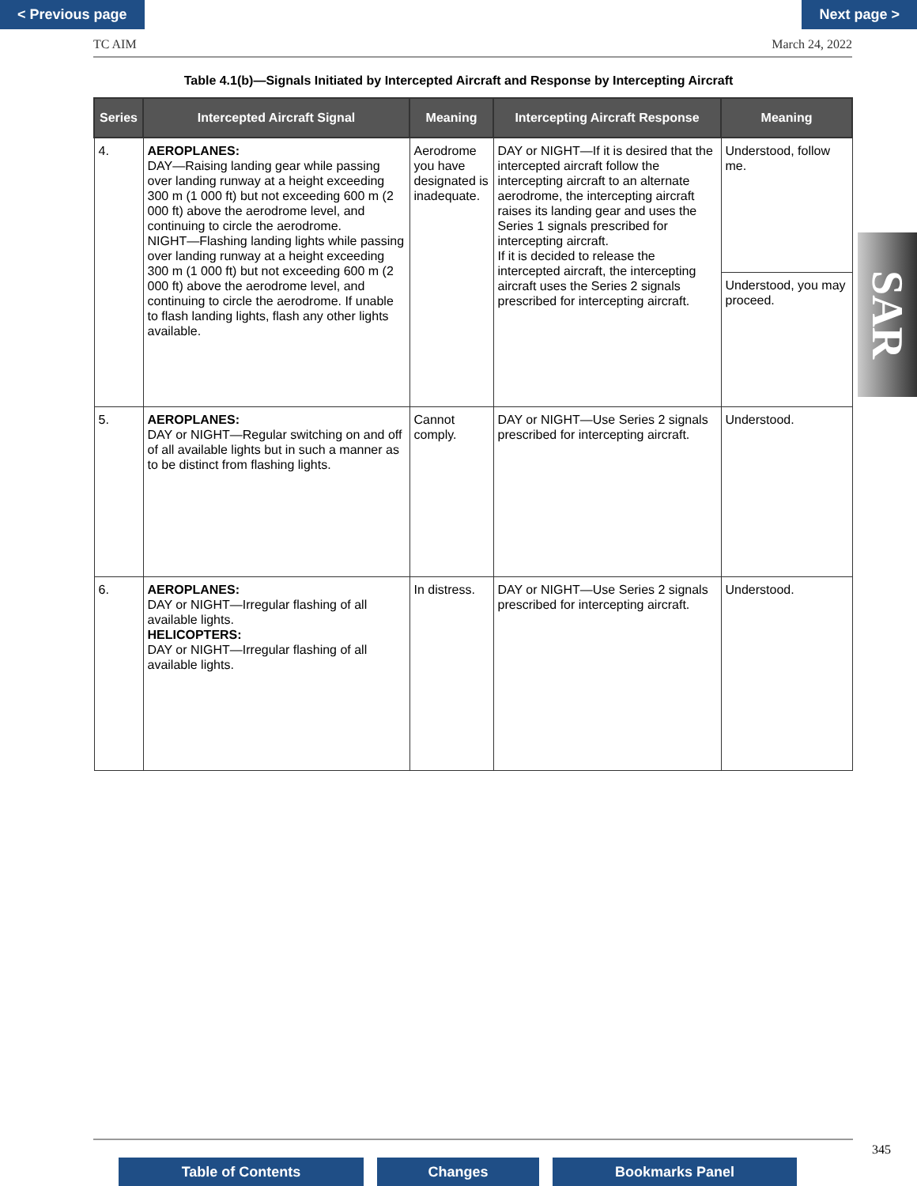< Previous page Next page >
TC AIM March 24, 2022
Table 4.1(b)—Signals Initiated by Intercepted Aircraft and Response by Intercepting Aircraft
| Series | Intercepted Aircraft Signal | Meaning | Intercepting Aircraft Response | Meaning |
| --- | --- | --- | --- | --- |
| 4. | AEROPLANES: DAY—Raising landing gear while passing over landing runway at a height exceeding 300 m (1 000 ft) but not exceeding 600 m (2 000 ft) above the aerodrome level, and continuing to circle the aerodrome. NIGHT—Flashing landing lights while passing over landing runway at a height exceeding 300 m (1 000 ft) but not exceeding 600 m (2 000 ft) above the aerodrome level, and continuing to circle the aerodrome. If unable to flash landing lights, flash any other lights available. | Aerodrome you have designated is inadequate. | DAY or NIGHT—If it is desired that the intercepted aircraft follow the intercepting aircraft to an alternate aerodrome, the intercepting aircraft raises its landing gear and uses the Series 1 signals prescribed for intercepting aircraft. If it is decided to release the intercepted aircraft, the intercepting aircraft uses the Series 2 signals prescribed for intercepting aircraft. | Understood, follow me. |
| | | | | Understood, you may proceed. |
| 5. | AEROPLANES: DAY or NIGHT—Regular switching on and off of all available lights but in such a manner as to be distinct from flashing lights. | Cannot comply. | DAY or NIGHT—Use Series 2 signals prescribed for intercepting aircraft. | Understood. |
| 6. | AEROPLANES: DAY or NIGHT—Irregular flashing of all available lights. HELICOPTERS: DAY or NIGHT—Irregular flashing of all available lights. | In distress. | DAY or NIGHT—Use Series 2 signals prescribed for intercepting aircraft. | Understood. |
SAR
345
Table of Contents Changes Bookmarks Panel